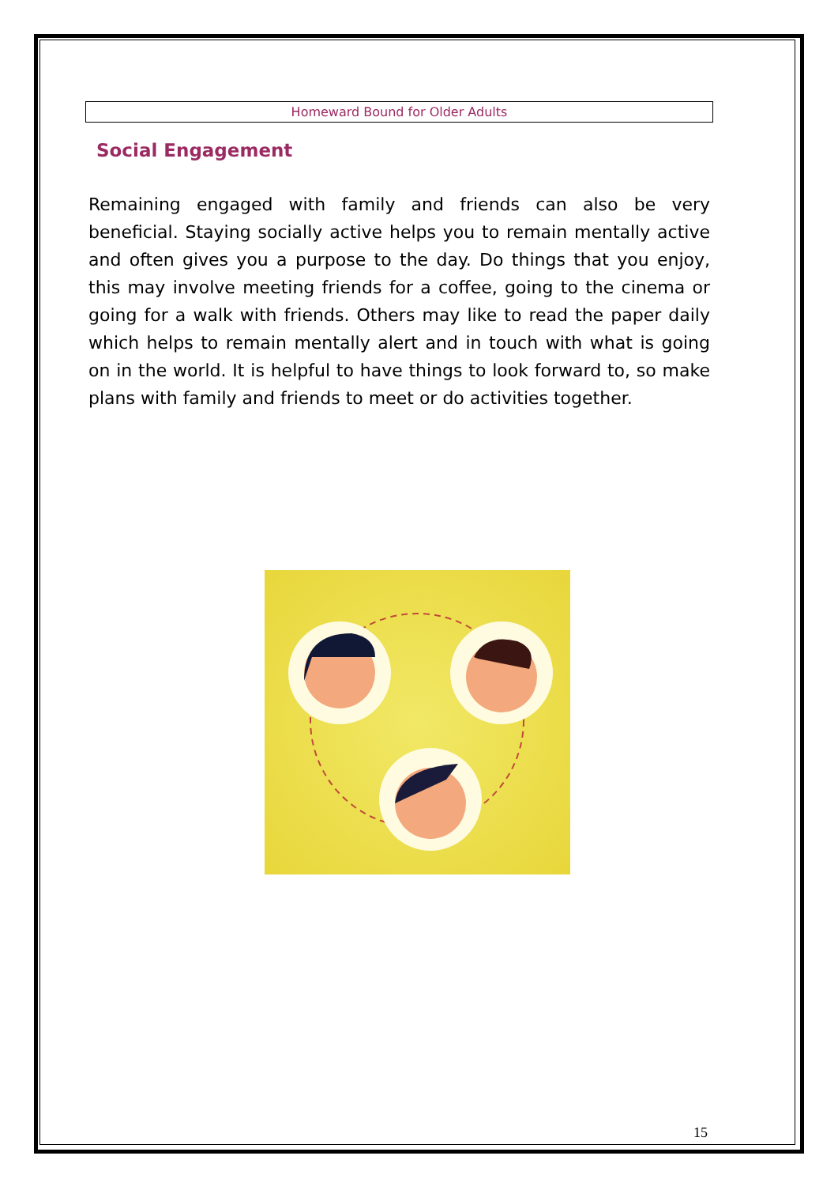Homeward Bound for Older Adults
Social Engagement
Remaining engaged with family and friends can also be very beneficial. Staying socially active helps you to remain mentally active and often gives you a purpose to the day. Do things that you enjoy, this may involve meeting friends for a coffee, going to the cinema or going for a walk with friends. Others may like to read the paper daily which helps to remain mentally alert and in touch with what is going on in the world. It is helpful to have things to look forward to, so make plans with family and friends to meet or do activities together.
15